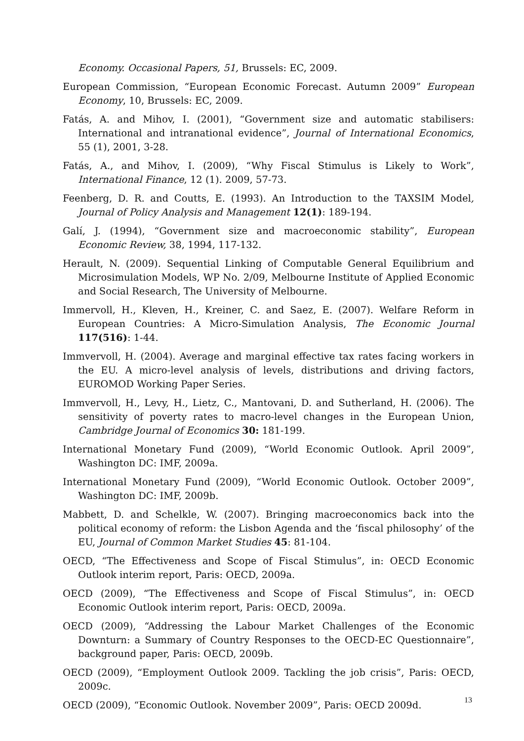Economy. Occasional Papers, 51, Brussels: EC, 2009.
European Commission, “European Economic Forecast. Autumn 2009” European Economy, 10, Brussels: EC, 2009.
Fatás, A. and Mihov, I. (2001), “Government size and automatic stabilisers: International and intranational evidence”, Journal of International Economics, 55 (1), 2001, 3-28.
Fatás, A., and Mihov, I. (2009), “Why Fiscal Stimulus is Likely to Work”, International Finance, 12 (1). 2009, 57-73.
Feenberg, D. R. and Coutts, E. (1993). An Introduction to the TAXSIM Model, Journal of Policy Analysis and Management 12(1): 189-194.
Galí, J. (1994), “Government size and macroeconomic stability”, European Economic Review, 38, 1994, 117-132.
Herault, N. (2009). Sequential Linking of Computable General Equilibrium and Microsimulation Models, WP No. 2/09, Melbourne Institute of Applied Economic and Social Research, The University of Melbourne.
Immervoll, H., Kleven, H., Kreiner, C. and Saez, E. (2007). Welfare Reform in European Countries: A Micro-Simulation Analysis, The Economic Journal 117(516): 1-44.
Immvervoll, H. (2004). Average and marginal effective tax rates facing workers in the EU. A micro-level analysis of levels, distributions and driving factors, EUROMOD Working Paper Series.
Immvervoll, H., Levy, H., Lietz, C., Mantovani, D. and Sutherland, H. (2006). The sensitivity of poverty rates to macro-level changes in the European Union, Cambridge Journal of Economics 30: 181-199.
International Monetary Fund (2009), “World Economic Outlook. April 2009”, Washington DC: IMF, 2009a.
International Monetary Fund (2009), “World Economic Outlook. October 2009”, Washington DC: IMF, 2009b.
Mabbett, D. and Schelkle, W. (2007). Bringing macroeconomics back into the political economy of reform: the Lisbon Agenda and the ‘fiscal philosophy’ of the EU, Journal of Common Market Studies 45: 81-104.
OECD, “The Effectiveness and Scope of Fiscal Stimulus”, in: OECD Economic Outlook interim report, Paris: OECD, 2009a.
OECD (2009), “The Effectiveness and Scope of Fiscal Stimulus”, in: OECD Economic Outlook interim report, Paris: OECD, 2009a.
OECD (2009), “Addressing the Labour Market Challenges of the Economic Downturn: a Summary of Country Responses to the OECD-EC Questionnaire”, background paper, Paris: OECD, 2009b.
OECD (2009), “Employment Outlook 2009. Tackling the job crisis”, Paris: OECD, 2009c.
OECD (2009), “Economic Outlook. November 2009”, Paris: OECD 2009d.
13